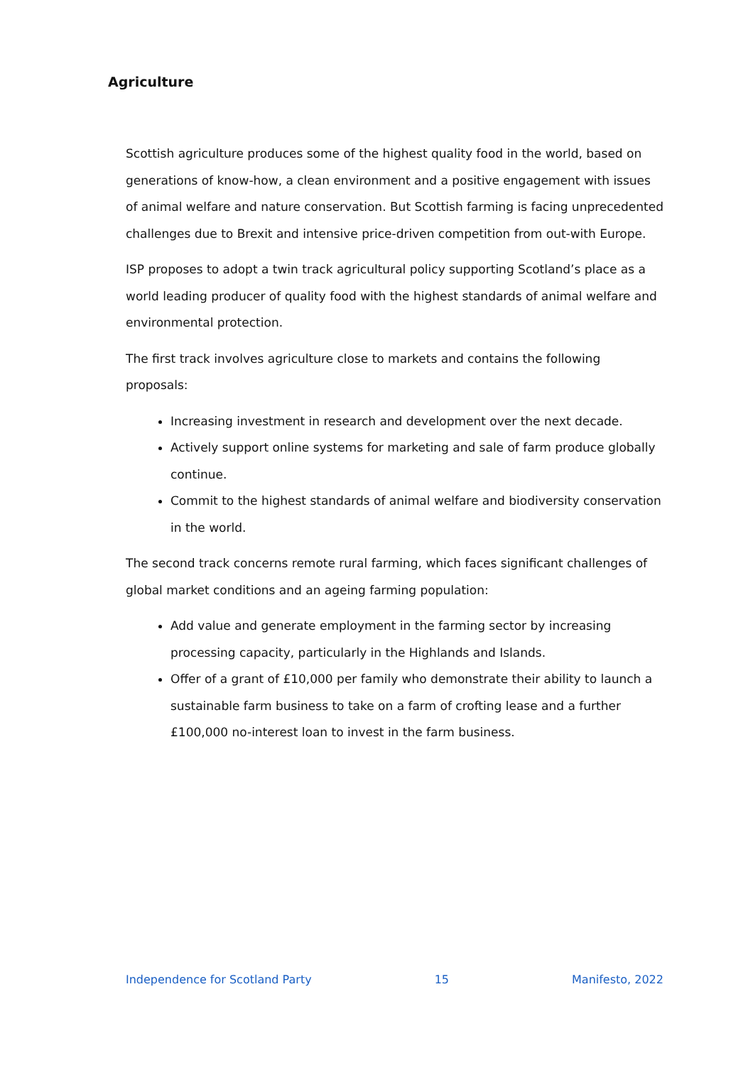Agriculture
Scottish agriculture produces some of the highest quality food in the world, based on generations of know-how, a clean environment and a positive engagement with issues of animal welfare and nature conservation. But Scottish farming is facing unprecedented challenges due to Brexit and intensive price-driven competition from out-with Europe.
ISP proposes to adopt a twin track agricultural policy supporting Scotland’s place as a world leading producer of quality food with the highest standards of animal welfare and environmental protection.
The first track involves agriculture close to markets and contains the following proposals:
Increasing investment in research and development over the next decade.
Actively support online systems for marketing and sale of farm produce globally continue.
Commit to the highest standards of animal welfare and biodiversity conservation in the world.
The second track concerns remote rural farming, which faces significant challenges of global market conditions and an ageing farming population:
Add value and generate employment in the farming sector by increasing processing capacity, particularly in the Highlands and Islands.
Offer of a grant of £10,000 per family who demonstrate their ability to launch a sustainable farm business to take on a farm of crofting lease and a further £100,000 no-interest loan to invest in the farm business.
Independence for Scotland Party 15 Manifesto, 2022